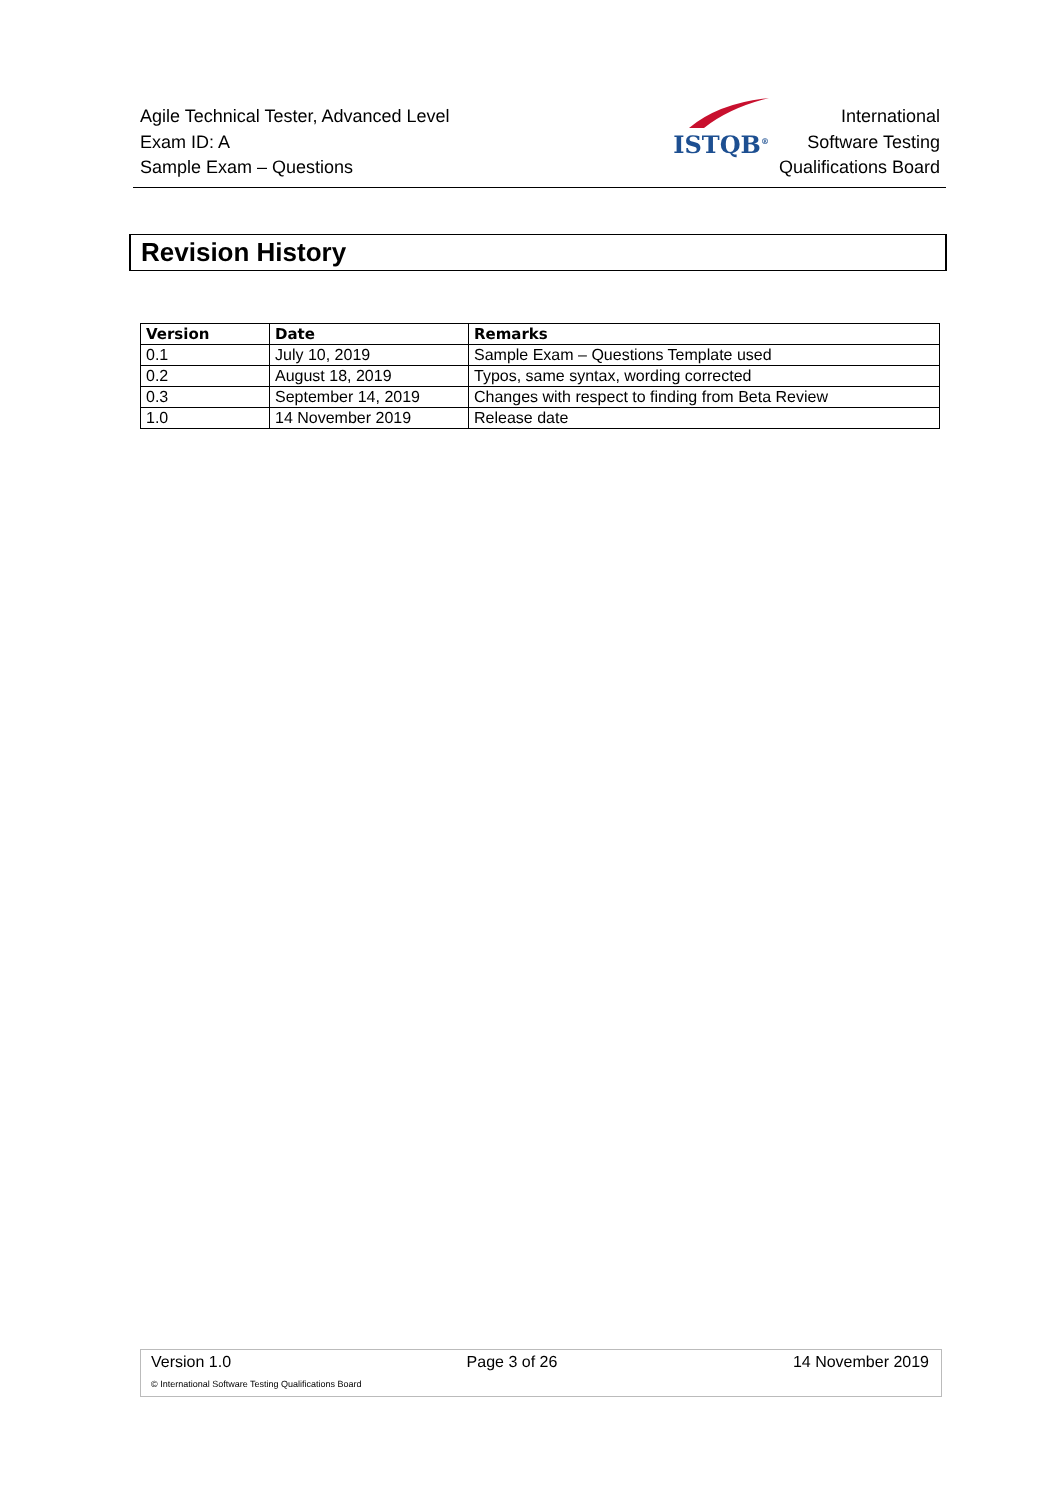Agile Technical Tester, Advanced Level
Exam ID: A
Sample Exam – Questions
ISTQB<sup>®</sup>
International
Software Testing
Qualifications Board
Revision History
| Version | Date | Remarks |
| --- | --- | --- |
| 0.1 | July 10, 2019 | Sample Exam – Questions Template used |
| 0.2 | August 18, 2019 | Typos, same syntax, wording corrected |
| 0.3 | September 14, 2019 | Changes with respect to finding from Beta Review |
| 1.0 | 14 November 2019 | Release date |
Version 1.0 Page 3 of 26 14 November 2019
© International Software Testing Qualifications Board